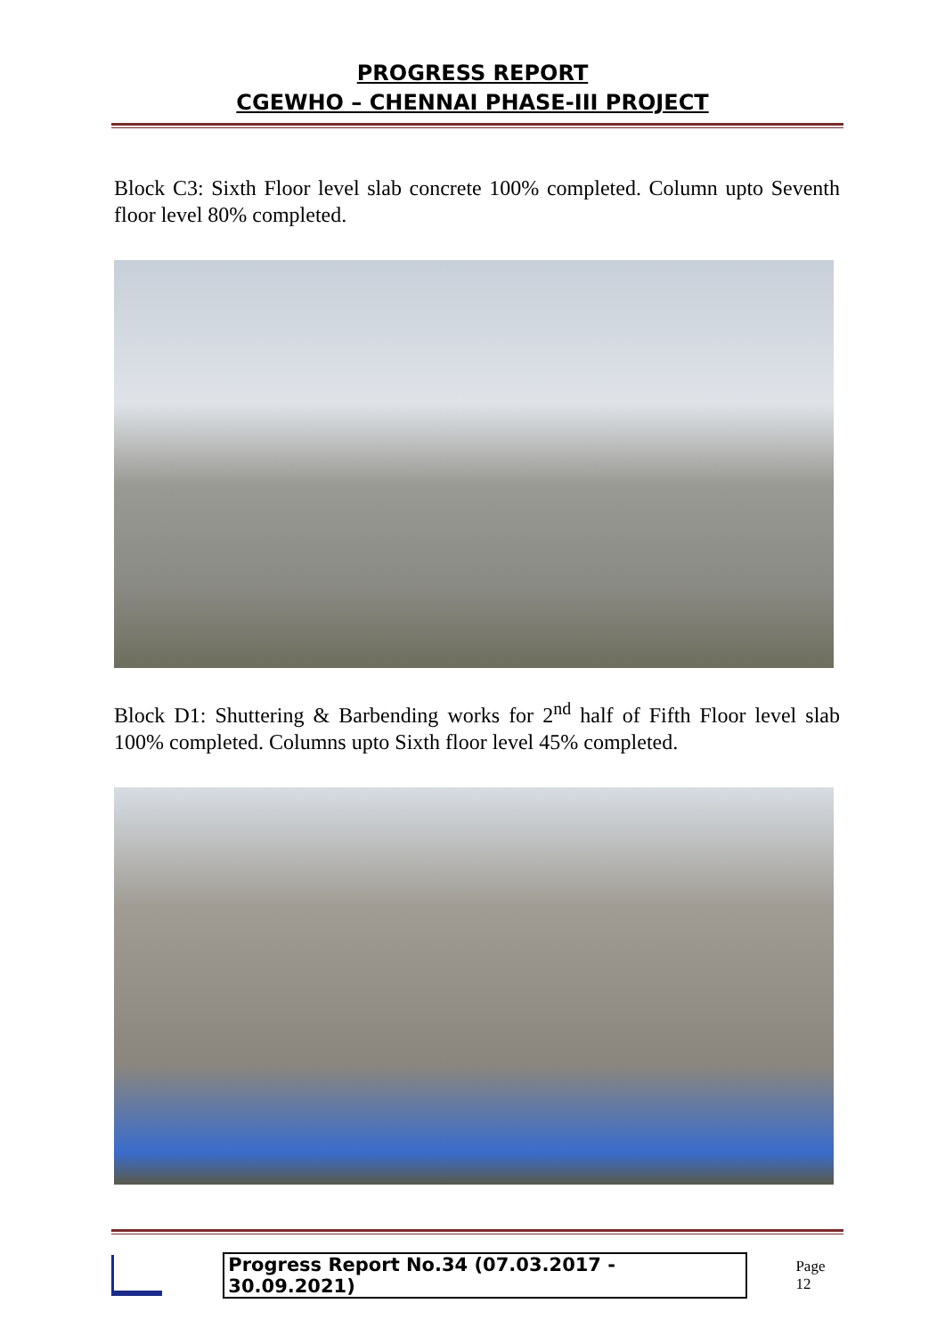PROGRESS REPORT
CGEWHO – CHENNAI PHASE-III PROJECT
Block C3: Sixth Floor level slab concrete 100% completed. Column upto Seventh floor level 80% completed.
Block D1: Shuttering & Barbending works for 2<sup>nd</sup> half of Fifth Floor level slab 100% completed. Columns upto Sixth floor level 45% completed.
Progress Report No.34 (07.03.2017 - 30.09.2021) Page 12